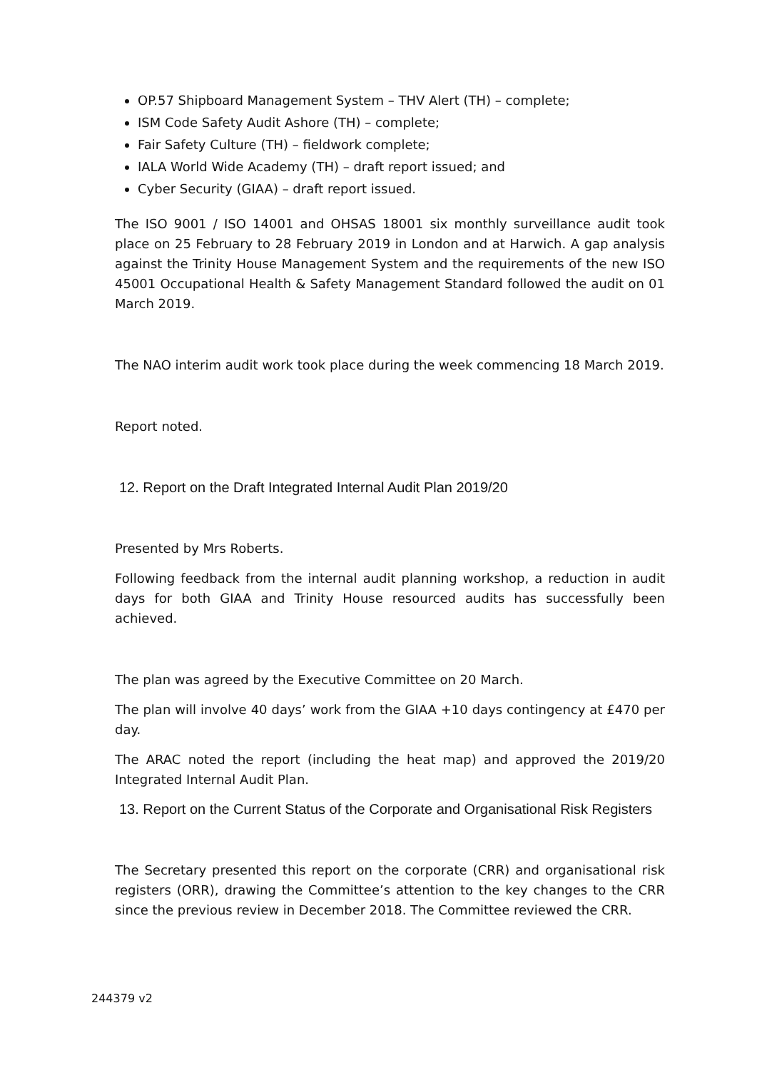OP.57 Shipboard Management System – THV Alert (TH) – complete;
ISM Code Safety Audit Ashore (TH) – complete;
Fair Safety Culture (TH) – fieldwork complete;
IALA World Wide Academy (TH) – draft report issued; and
Cyber Security (GIAA) – draft report issued.
The ISO 9001 / ISO 14001 and OHSAS 18001 six monthly surveillance audit took place on 25 February to 28 February 2019 in London and at Harwich. A gap analysis against the Trinity House Management System and the requirements of the new ISO 45001 Occupational Health & Safety Management Standard followed the audit on 01 March 2019.
The NAO interim audit work took place during the week commencing 18 March 2019.
Report noted.
12. Report on the Draft Integrated Internal Audit Plan 2019/20
Presented by Mrs Roberts.
Following feedback from the internal audit planning workshop, a reduction in audit days for both GIAA and Trinity House resourced audits has successfully been achieved.
The plan was agreed by the Executive Committee on 20 March.
The plan will involve 40 days’ work from the GIAA +10 days contingency at £470 per day.
The ARAC noted the report (including the heat map) and approved the 2019/20 Integrated Internal Audit Plan.
13. Report on the Current Status of the Corporate and Organisational Risk Registers
The Secretary presented this report on the corporate (CRR) and organisational risk registers (ORR), drawing the Committee’s attention to the key changes to the CRR since the previous review in December 2018. The Committee reviewed the CRR.
244379 v2